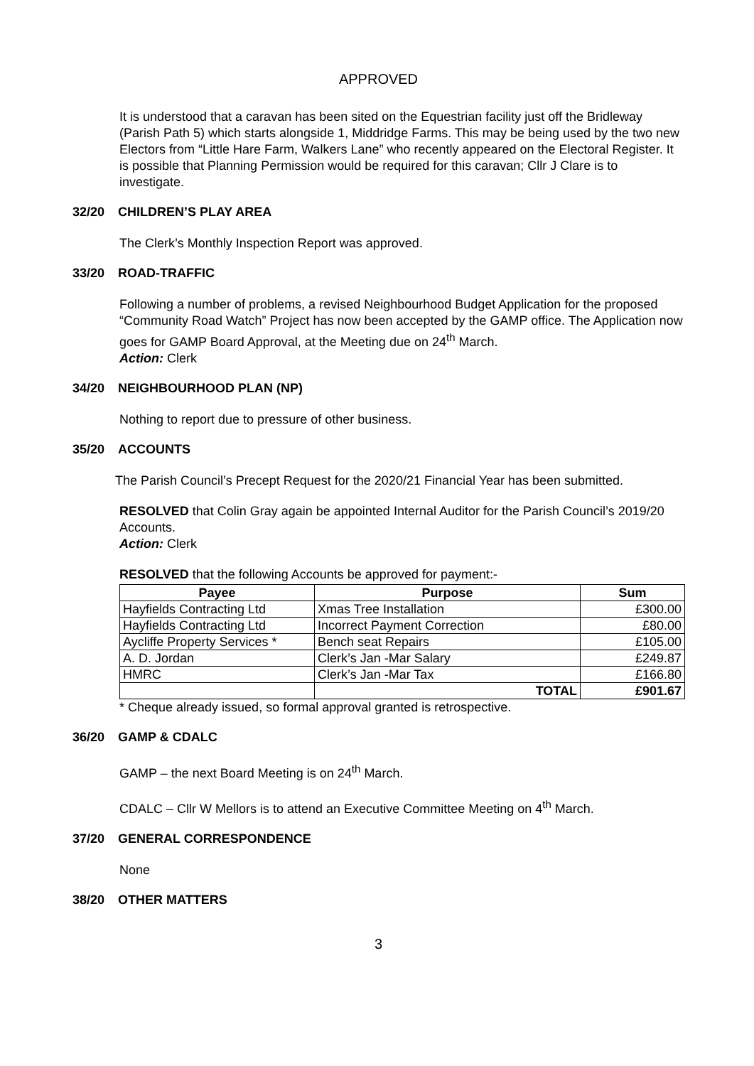APPROVED
It is understood that a caravan has been sited on the Equestrian facility just off the Bridleway (Parish Path 5) which starts alongside 1, Middridge Farms. This may be being used by the two new Electors from “Little Hare Farm, Walkers Lane” who recently appeared on the Electoral Register. It is possible that Planning Permission would be required for this caravan; Cllr J Clare is to investigate.
32/20 CHILDREN’S PLAY AREA
The Clerk’s Monthly Inspection Report was approved.
33/20 ROAD-TRAFFIC
Following a number of problems, a revised Neighbourhood Budget Application for the proposed “Community Road Watch” Project has now been accepted by the GAMP office. The Application now goes for GAMP Board Approval, at the Meeting due on 24<sup>th</sup> March.
Action: Clerk
34/20 NEIGHBOURHOOD PLAN (NP)
Nothing to report due to pressure of other business.
35/20 ACCOUNTS
The Parish Council’s Precept Request for the 2020/21 Financial Year has been submitted.
RESOLVED that Colin Gray again be appointed Internal Auditor for the Parish Council’s 2019/20 Accounts.
Action: Clerk
RESOLVED that the following Accounts be approved for payment:-
| Payee | Purpose | Sum |
| --- | --- | --- |
| Hayfields Contracting Ltd | Xmas Tree Installation | £300.00 |
| Hayfields Contracting Ltd | Incorrect Payment Correction | £80.00 |
| Aycliffe Property Services * | Bench seat Repairs | £105.00 |
| A. D. Jordan | Clerk’s Jan -Mar Salary | £249.87 |
| HMRC | Clerk’s Jan -Mar Tax | £166.80 |
| | TOTAL | £901.67 |
* Cheque already issued, so formal approval granted is retrospective.
36/20 GAMP & CDALC
GAMP – the next Board Meeting is on 24<sup>th</sup> March.
CDALC – Cllr W Mellors is to attend an Executive Committee Meeting on 4<sup>th</sup> March.
37/20 GENERAL CORRESPONDENCE
None
38/20 OTHER MATTERS
3